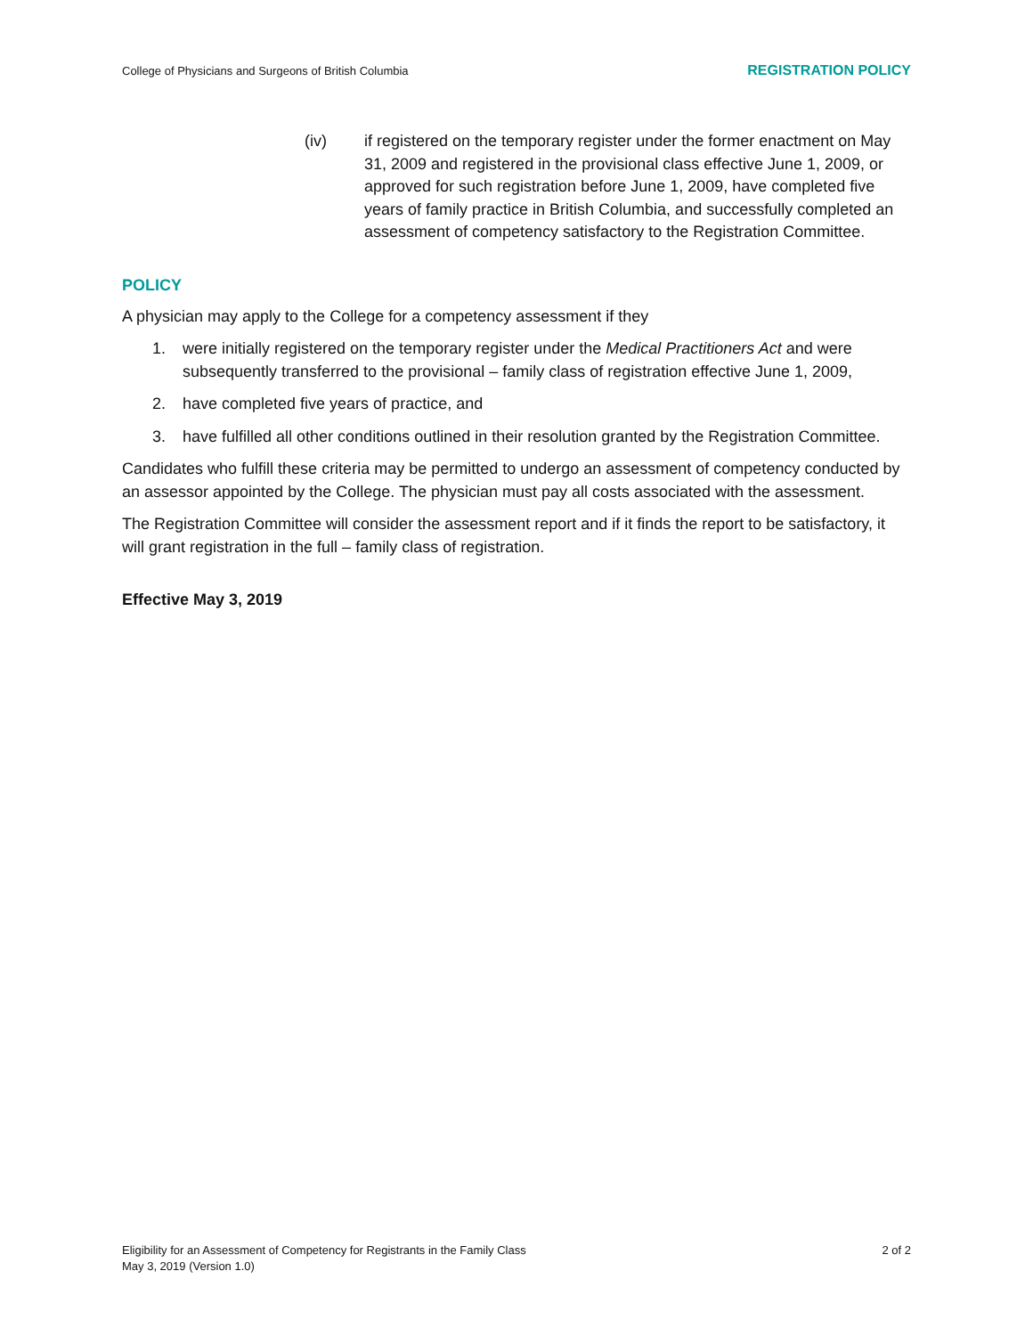College of Physicians and Surgeons of British Columbia REGISTRATION POLICY
(iv) if registered on the temporary register under the former enactment on May 31, 2009 and registered in the provisional class effective June 1, 2009, or approved for such registration before June 1, 2009, have completed five years of family practice in British Columbia, and successfully completed an assessment of competency satisfactory to the Registration Committee.
POLICY
A physician may apply to the College for a competency assessment if they
1. were initially registered on the temporary register under the Medical Practitioners Act and were subsequently transferred to the provisional – family class of registration effective June 1, 2009,
2. have completed five years of practice, and
3. have fulfilled all other conditions outlined in their resolution granted by the Registration Committee.
Candidates who fulfill these criteria may be permitted to undergo an assessment of competency conducted by an assessor appointed by the College. The physician must pay all costs associated with the assessment.
The Registration Committee will consider the assessment report and if it finds the report to be satisfactory, it will grant registration in the full – family class of registration.
Effective May 3, 2019
Eligibility for an Assessment of Competency for Registrants in the Family Class
May 3, 2019 (Version 1.0) 2 of 2